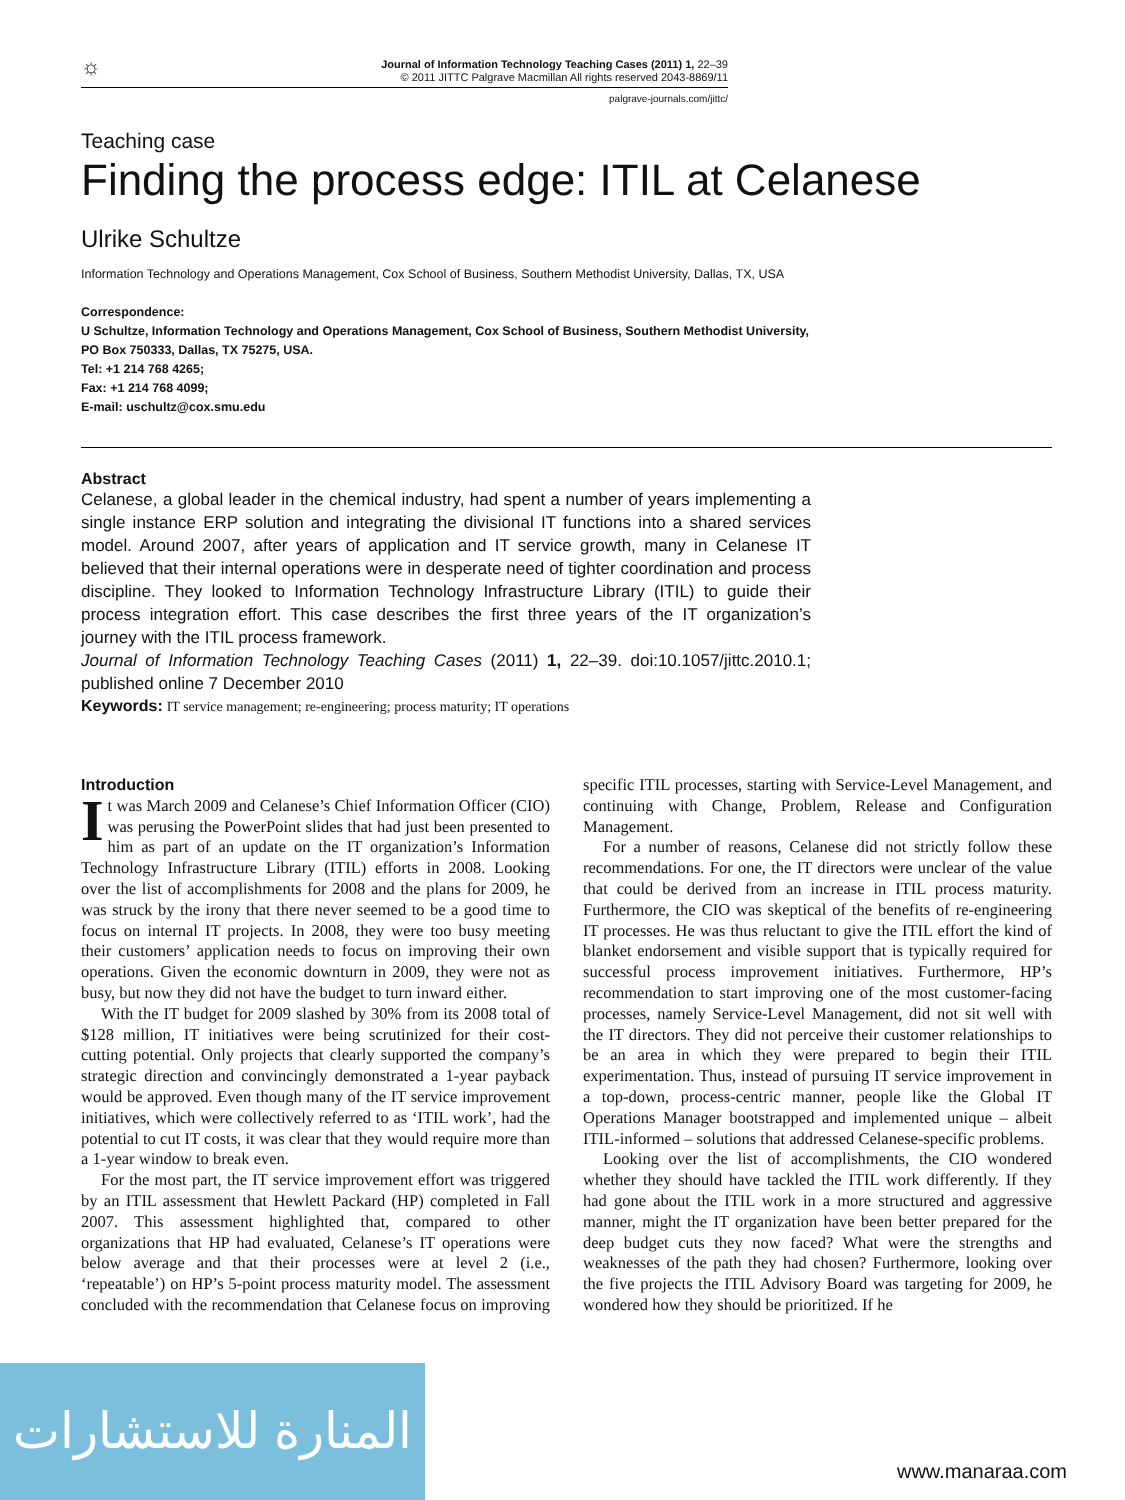☼ Journal of Information Technology Teaching Cases (2011) 1, 22–39
© 2011 JITTC Palgrave Macmillan All rights reserved 2043-8869/11
palgrave-journals.com/jittc/
Teaching case
Finding the process edge: ITIL at Celanese
Ulrike Schultze
Information Technology and Operations Management, Cox School of Business, Southern Methodist University, Dallas, TX, USA
Correspondence:
U Schultze, Information Technology and Operations Management, Cox School of Business, Southern Methodist University,
PO Box 750333, Dallas, TX 75275, USA.
Tel: +1 214 768 4265;
Fax: +1 214 768 4099;
E-mail: uschultz@cox.smu.edu
Abstract
Celanese, a global leader in the chemical industry, had spent a number of years implementing a single instance ERP solution and integrating the divisional IT functions into a shared services model. Around 2007, after years of application and IT service growth, many in Celanese IT believed that their internal operations were in desperate need of tighter coordination and process discipline. They looked to Information Technology Infrastructure Library (ITIL) to guide their process integration effort. This case describes the first three years of the IT organization’s journey with the ITIL process framework.
Journal of Information Technology Teaching Cases (2011) 1, 22–39. doi:10.1057/jittc.2010.1; published online 7 December 2010
Keywords: IT service management; re-engineering; process maturity; IT operations
Introduction
It was March 2009 and Celanese’s Chief Information Officer (CIO) was perusing the PowerPoint slides that had just been presented to him as part of an update on the IT organization’s Information Technology Infrastructure Library (ITIL) efforts in 2008. Looking over the list of accomplishments for 2008 and the plans for 2009, he was struck by the irony that there never seemed to be a good time to focus on internal IT projects. In 2008, they were too busy meeting their customers’ application needs to focus on improving their own operations. Given the economic downturn in 2009, they were not as busy, but now they did not have the budget to turn inward either.
With the IT budget for 2009 slashed by 30% from its 2008 total of $128 million, IT initiatives were being scrutinized for their cost-cutting potential. Only projects that clearly supported the company’s strategic direction and convincingly demonstrated a 1-year payback would be approved. Even though many of the IT service improvement initiatives, which were collectively referred to as ‘ITIL work’, had the potential to cut IT costs, it was clear that they would require more than a 1-year window to break even.
For the most part, the IT service improvement effort was triggered by an ITIL assessment that Hewlett Packard (HP) completed in Fall 2007. This assessment highlighted that, compared to other organizations that HP had evaluated, Celanese’s IT operations were below average and that their processes were at level 2 (i.e., ‘repeatable’) on HP’s 5-point process maturity model. The assessment concluded with the recommendation that Celanese focus on improving specific ITIL processes, starting with Service-Level Management, and continuing with Change, Problem, Release and Configuration Management.
For a number of reasons, Celanese did not strictly follow these recommendations. For one, the IT directors were unclear of the value that could be derived from an increase in ITIL process maturity. Furthermore, the CIO was skeptical of the benefits of re-engineering IT processes. He was thus reluctant to give the ITIL effort the kind of blanket endorsement and visible support that is typically required for successful process improvement initiatives. Furthermore, HP’s recommendation to start improving one of the most customer-facing processes, namely Service-Level Management, did not sit well with the IT directors. They did not perceive their customer relationships to be an area in which they were prepared to begin their ITIL experimentation. Thus, instead of pursuing IT service improvement in a top-down, process-centric manner, people like the Global IT Operations Manager bootstrapped and implemented unique – albeit ITIL-informed – solutions that addressed Celanese-specific problems.
Looking over the list of accomplishments, the CIO wondered whether they should have tackled the ITIL work differently. If they had gone about the ITIL work in a more structured and aggressive manner, might the IT organization have been better prepared for the deep budget cuts they now faced? What were the strengths and weaknesses of the path they had chosen? Furthermore, looking over the five projects the ITIL Advisory Board was targeting for 2009, he wondered how they should be prioritized. If he
المنارة للاستشارات
www.manaraa.com